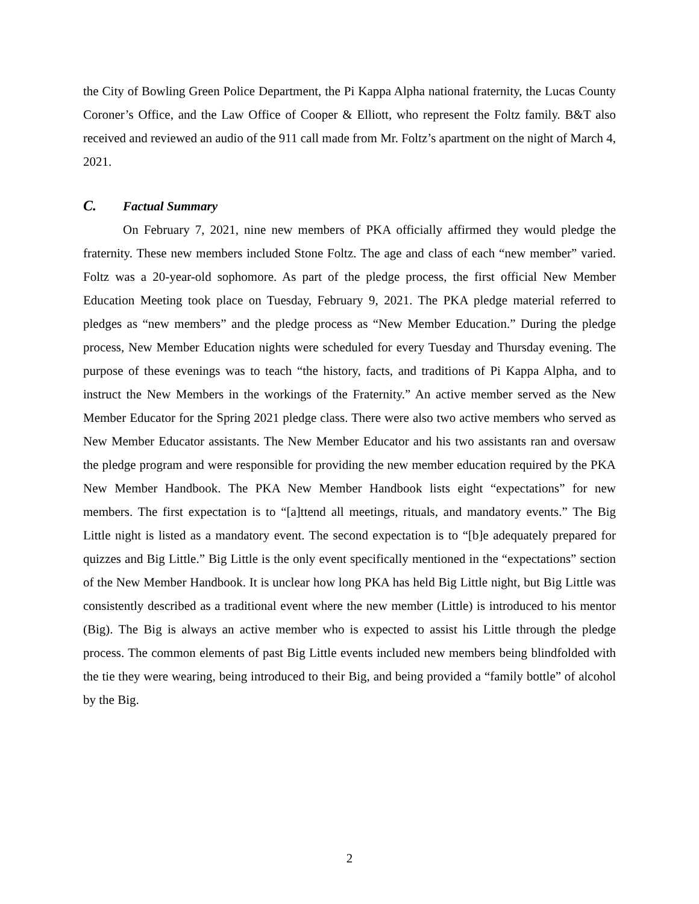the City of Bowling Green Police Department, the Pi Kappa Alpha national fraternity, the Lucas County Coroner’s Office, and the Law Office of Cooper & Elliott, who represent the Foltz family. B&T also received and reviewed an audio of the 911 call made from Mr. Foltz’s apartment on the night of March 4, 2021.
C. Factual Summary
On February 7, 2021, nine new members of PKA officially affirmed they would pledge the fraternity. These new members included Stone Foltz. The age and class of each “new member” varied. Foltz was a 20-year-old sophomore. As part of the pledge process, the first official New Member Education Meeting took place on Tuesday, February 9, 2021. The PKA pledge material referred to pledges as “new members” and the pledge process as “New Member Education.” During the pledge process, New Member Education nights were scheduled for every Tuesday and Thursday evening. The purpose of these evenings was to teach “the history, facts, and traditions of Pi Kappa Alpha, and to instruct the New Members in the workings of the Fraternity.” An active member served as the New Member Educator for the Spring 2021 pledge class. There were also two active members who served as New Member Educator assistants. The New Member Educator and his two assistants ran and oversaw the pledge program and were responsible for providing the new member education required by the PKA New Member Handbook. The PKA New Member Handbook lists eight “expectations” for new members. The first expectation is to “[a]ttend all meetings, rituals, and mandatory events.” The Big Little night is listed as a mandatory event. The second expectation is to “[b]e adequately prepared for quizzes and Big Little.” Big Little is the only event specifically mentioned in the “expectations” section of the New Member Handbook. It is unclear how long PKA has held Big Little night, but Big Little was consistently described as a traditional event where the new member (Little) is introduced to his mentor (Big). The Big is always an active member who is expected to assist his Little through the pledge process. The common elements of past Big Little events included new members being blindfolded with the tie they were wearing, being introduced to their Big, and being provided a “family bottle” of alcohol by the Big.
2